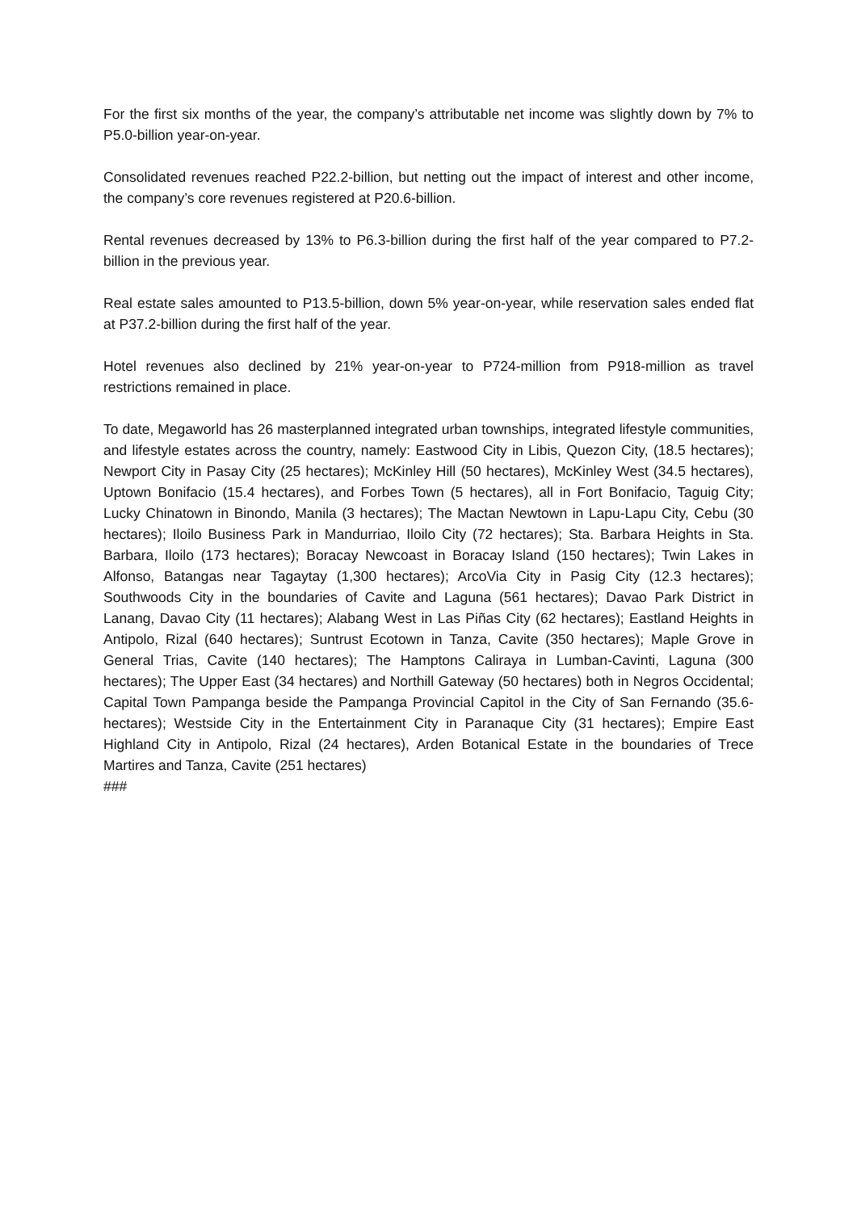For the first six months of the year, the company’s attributable net income was slightly down by 7% to P5.0-billion year-on-year.
Consolidated revenues reached P22.2-billion, but netting out the impact of interest and other income, the company’s core revenues registered at P20.6-billion.
Rental revenues decreased by 13% to P6.3-billion during the first half of the year compared to P7.2-billion in the previous year.
Real estate sales amounted to P13.5-billion, down 5% year-on-year, while reservation sales ended flat at P37.2-billion during the first half of the year.
Hotel revenues also declined by 21% year-on-year to P724-million from P918-million as travel restrictions remained in place.
To date, Megaworld has 26 masterplanned integrated urban townships, integrated lifestyle communities, and lifestyle estates across the country, namely: Eastwood City in Libis, Quezon City, (18.5 hectares); Newport City in Pasay City (25 hectares); McKinley Hill (50 hectares), McKinley West (34.5 hectares), Uptown Bonifacio (15.4 hectares), and Forbes Town (5 hectares), all in Fort Bonifacio, Taguig City; Lucky Chinatown in Binondo, Manila (3 hectares); The Mactan Newtown in Lapu-Lapu City, Cebu (30 hectares); Iloilo Business Park in Mandurriao, Iloilo City (72 hectares); Sta. Barbara Heights in Sta. Barbara, Iloilo (173 hectares); Boracay Newcoast in Boracay Island (150 hectares); Twin Lakes in Alfonso, Batangas near Tagaytay (1,300 hectares); ArcoVia City in Pasig City (12.3 hectares); Southwoods City in the boundaries of Cavite and Laguna (561 hectares); Davao Park District in Lanang, Davao City (11 hectares); Alabang West in Las Piñas City (62 hectares); Eastland Heights in Antipolo, Rizal (640 hectares); Suntrust Ecotown in Tanza, Cavite (350 hectares); Maple Grove in General Trias, Cavite (140 hectares); The Hamptons Caliraya in Lumban-Cavinti, Laguna (300 hectares); The Upper East (34 hectares) and Northill Gateway (50 hectares) both in Negros Occidental; Capital Town Pampanga beside the Pampanga Provincial Capitol in the City of San Fernando (35.6-hectares); Westside City in the Entertainment City in Paranaque City (31 hectares); Empire East Highland City in Antipolo, Rizal (24 hectares), Arden Botanical Estate in the boundaries of Trece Martires and Tanza, Cavite (251 hectares)
###